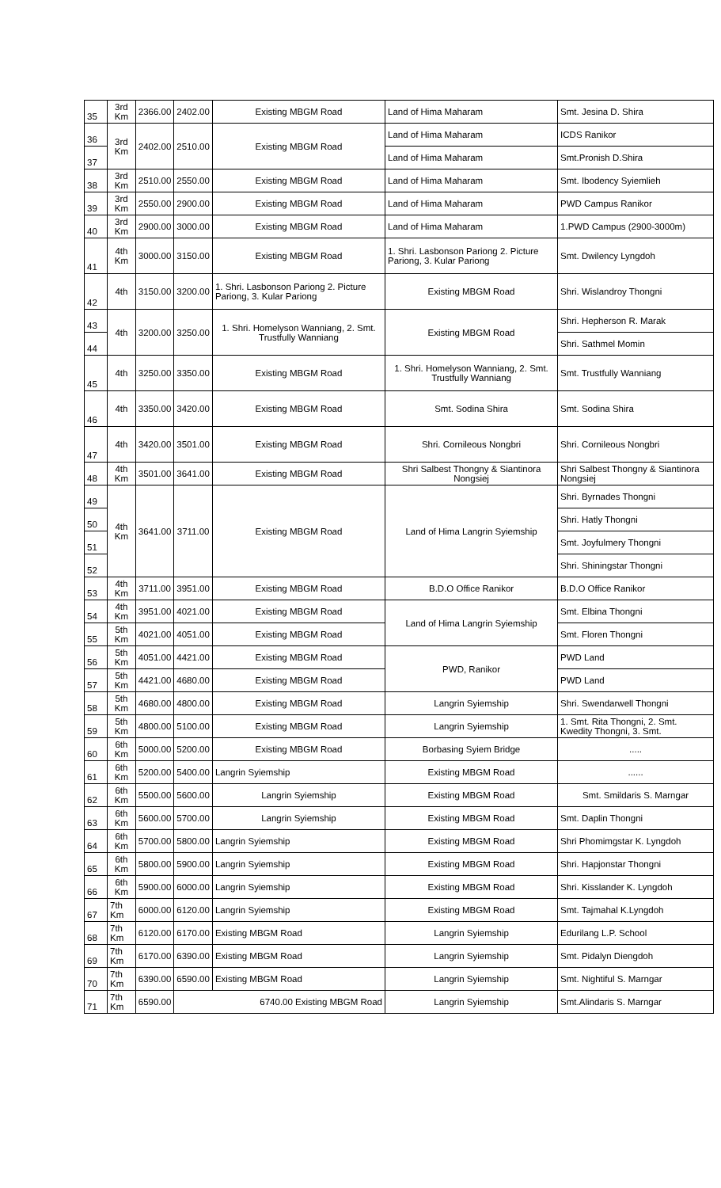| 35 | 3rd Km | 2366.00 | 2402.00 | Existing MBGM Road | Land of Hima Maharam | Smt. Jesina D. Shira |
| 36 | 3rd Km | 2402.00 | 2510.00 | Existing MBGM Road | Land of Hima Maharam | ICDS Ranikor |
| 37 | | | | | Land of Hima Maharam | Smt.Pronish D.Shira |
| 38 | 3rd Km | 2510.00 | 2550.00 | Existing MBGM Road | Land of Hima Maharam | Smt. Ibodency Syiemlieh |
| 39 | 3rd Km | 2550.00 | 2900.00 | Existing MBGM Road | Land of Hima Maharam | PWD Campus Ranikor |
| 40 | 3rd Km | 2900.00 | 3000.00 | Existing MBGM Road | Land of Hima Maharam | 1.PWD Campus (2900-3000m) |
| 41 | 4th Km | 3000.00 | 3150.00 | Existing MBGM Road | 1. Shri. Lasbonson Pariong 2. Picture Pariong, 3. Kular Pariong | Smt. Dwilency Lyngdoh |
| 42 | 4th | 3150.00 | 3200.00 | 1. Shri. Lasbonson Pariong 2. Picture Pariong, 3. Kular Pariong | Existing MBGM Road | Shri. Wislandroy Thongni |
| 43 | 4th | 3200.00 | 3250.00 | 1. Shri. Homelyson Wanniang, 2. Smt. Trustfully Wanniang | Existing MBGM Road | Shri. Hepherson R. Marak |
| 44 | | | | | | Shri. Sathmel Momin |
| 45 | 4th | 3250.00 | 3350.00 | Existing MBGM Road | 1. Shri. Homelyson Wanniang, 2. Smt. Trustfully Wanniang | Smt. Trustfully Wanniang |
| 46 | 4th | 3350.00 | 3420.00 | Existing MBGM Road | Smt. Sodina Shira | Smt. Sodina Shira |
| 47 | 4th | 3420.00 | 3501.00 | Existing MBGM Road | Shri. Cornileous Nongbri | Shri. Cornileous Nongbri |
| 48 | 4th Km | 3501.00 | 3641.00 | Existing MBGM Road | Shri Salbest Thongny & Siantinora Nongsiej | Shri Salbest Thongny & Siantinora Nongsiej |
| 49 | 4th Km | 3641.00 | 3711.00 | Existing MBGM Road | Land of Hima Langrin Syiemship | Shri. Byrnades Thongni |
| 50 | | | | | | Shri. Hatly Thongni |
| 51 | | | | | | Smt. Joyfulmery Thongni |
| 52 | | | | | | Shri. Shiningstar Thongni |
| 53 | 4th Km | 3711.00 | 3951.00 | Existing MBGM Road | B.D.O Office Ranikor | B.D.O Office Ranikor |
| 54 | 4th Km | 3951.00 | 4021.00 | Existing MBGM Road | Land of Hima Langrin Syiemship | Smt. Elbina Thongni |
| 55 | 5th Km | 4021.00 | 4051.00 | Existing MBGM Road | | Smt. Floren Thongni |
| 56 | 5th Km | 4051.00 | 4421.00 | Existing MBGM Road | PWD, Ranikor | PWD Land |
| 57 | 5th Km | 4421.00 | 4680.00 | Existing MBGM Road | | PWD Land |
| 58 | 5th Km | 4680.00 | 4800.00 | Existing MBGM Road | Langrin Syiemship | Shri. Swendarwell Thongni |
| 59 | 5th Km | 4800.00 | 5100.00 | Existing MBGM Road | Langrin Syiemship | 1. Smt. Rita Thongni, 2. Smt. Kwedity Thongni, 3. Smt. |
| 60 | 6th Km | 5000.00 | 5200.00 | Existing MBGM Road | Borbasing Syiem Bridge | ..... |
| 61 | 6th Km | 5200.00 | 5400.00 | Langrin Syiemship | Existing MBGM Road | ...... |
| 62 | 6th Km | 5500.00 | 5600.00 | Langrin Syiemship | Existing MBGM Road | Smt. Smildaris S. Marngar |
| 63 | 6th Km | 5600.00 | 5700.00 | Langrin Syiemship | Existing MBGM Road | Smt. Daplin Thongni |
| 64 | 6th Km | 5700.00 | 5800.00 | Langrin Syiemship | Existing MBGM Road | Shri Phomimgstar K. Lyngdoh |
| 65 | 6th Km | 5800.00 | 5900.00 | Langrin Syiemship | Existing MBGM Road | Shri. Hapjonstar Thongni |
| 66 | 6th Km | 5900.00 | 6000.00 | Langrin Syiemship | Existing MBGM Road | Shri. Kisslander K. Lyngdoh |
| 67 | 7th Km | 6000.00 | 6120.00 | Langrin Syiemship | Existing MBGM Road | Smt. Tajmahal K.Lyngdoh |
| 68 | 7th Km | 6120.00 | 6170.00 | Existing MBGM Road | Langrin Syiemship | Edurilang L.P. School |
| 69 | 7th Km | 6170.00 | 6390.00 | Existing MBGM Road | Langrin Syiemship | Smt. Pidalyn Diengdoh |
| 70 | 7th Km | 6390.00 | 6590.00 | Existing MBGM Road | Langrin Syiemship | Smt. Nightiful S. Marngar |
| 71 | 7th Km | 6590.00 | 6740.00 Existing MBGM Road | | Langrin Syiemship | Smt.Alindaris S. Marngar |